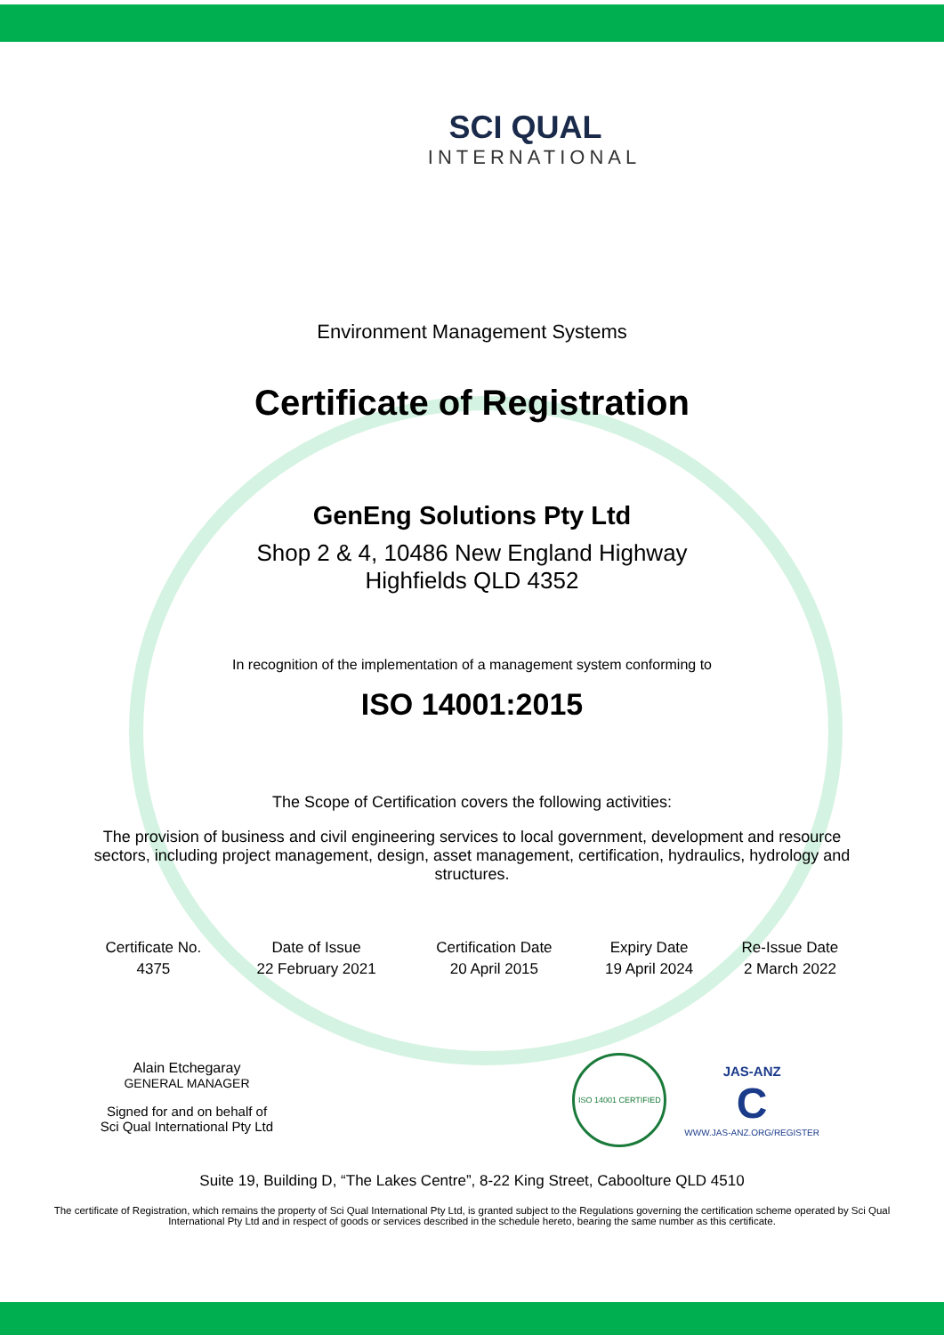SCI QUAL
INTERNATIONAL
Environment Management Systems
Certificate of Registration
GenEng Solutions Pty Ltd
Shop 2 & 4, 10486 New England Highway
Highfields QLD 4352
In recognition of the implementation of a management system conforming to
ISO 14001:2015
The Scope of Certification covers the following activities:
The provision of business and civil engineering services to local government, development and resource sectors, including project management, design, asset management, certification, hydraulics, hydrology and structures.
| Certificate No. | Date of Issue | Certification Date | Expiry Date | Re-Issue Date |
| 4375 | 22 February 2021 | 20 April 2015 | 19 April 2024 | 2 March 2022 |
Alain Etchegaray
GENERAL MANAGER
Signed for and on behalf of
Sci Qual International Pty Ltd
ISO 14001 CERTIFIED
JAS-ANZ
C
WWW.JAS-ANZ.ORG/REGISTER
Suite 19, Building D, “The Lakes Centre”, 8-22 King Street, Caboolture QLD 4510
The certificate of Registration, which remains the property of Sci Qual International Pty Ltd, is granted subject to the Regulations governing the certification scheme operated by Sci Qual International Pty Ltd and in respect of goods or services described in the schedule hereto, bearing the same number as this certificate.